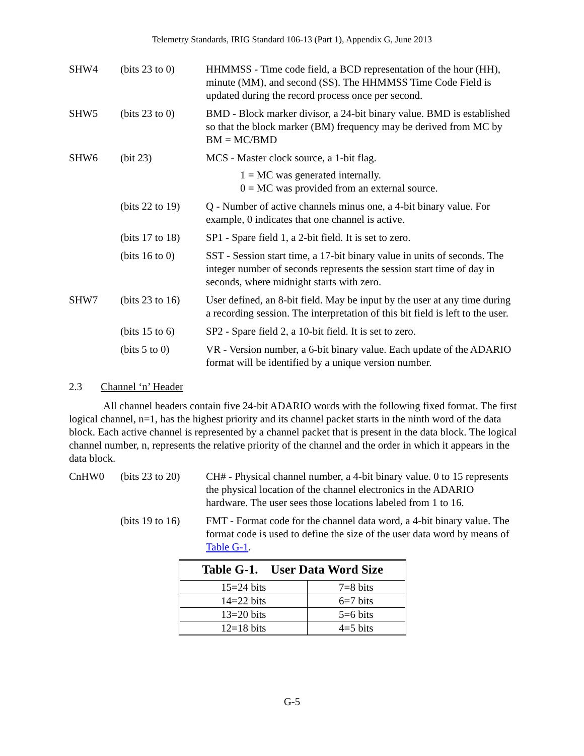Telemetry Standards, IRIG Standard 106-13 (Part 1), Appendix G, June 2013
SHW4 (bits 23 to 0)
HHMMSS - Time code field, a BCD representation of the hour (HH), minute (MM), and second (SS). The HHMMSS Time Code Field is updated during the record process once per second.
SHW5 (bits 23 to 0)
BMD - Block marker divisor, a 24-bit binary value. BMD is established so that the block marker (BM) frequency may be derived from MC by BM = MC/BMD
SHW6 (bit 23) MCS - Master clock source, a 1-bit flag.
1 = MC was generated internally.
0 = MC was provided from an external source.
(bits 22 to 19)
Q - Number of active channels minus one, a 4-bit binary value. For example, 0 indicates that one channel is active.
(bits 17 to 18)
SP1 - Spare field 1, a 2-bit field. It is set to zero.
(bits 16 to 0)
SST - Session start time, a 17-bit binary value in units of seconds. The integer number of seconds represents the session start time of day in seconds, where midnight starts with zero.
SHW7 (bits 23 to 16)
User defined, an 8-bit field. May be input by the user at any time during a recording session. The interpretation of this bit field is left to the user.
(bits 15 to 6)
SP2 - Spare field 2, a 10-bit field. It is set to zero.
(bits 5 to 0) VR - Version number, a 6-bit binary value. Each update of the ADARIO format will be identified by a unique version number.
2.3 Channel ‘n’ Header
All channel headers contain five 24-bit ADARIO words with the following fixed format. The first logical channel, n=1, has the highest priority and its channel packet starts in the ninth word of the data block. Each active channel is represented by a channel packet that is present in the data block. The logical channel number, n, represents the relative priority of the channel and the order in which it appears in the data block.
CnHW0 (bits 23 to 20)
CH# - Physical channel number, a 4-bit binary value. 0 to 15 represents the physical location of the channel electronics in the ADARIO hardware. The user sees those locations labeled from 1 to 16.
(bits 19 to 16)
FMT - Format code for the channel data word, a 4-bit binary value. The format code is used to define the size of the user data word by means of Table G-1.
| Table G-1. User Data Word Size | |
| --- | --- |
| 15=24 bits | 7=8 bits |
| 14=22 bits | 6=7 bits |
| 13=20 bits | 5=6 bits |
| 12=18 bits | 4=5 bits |
G-5